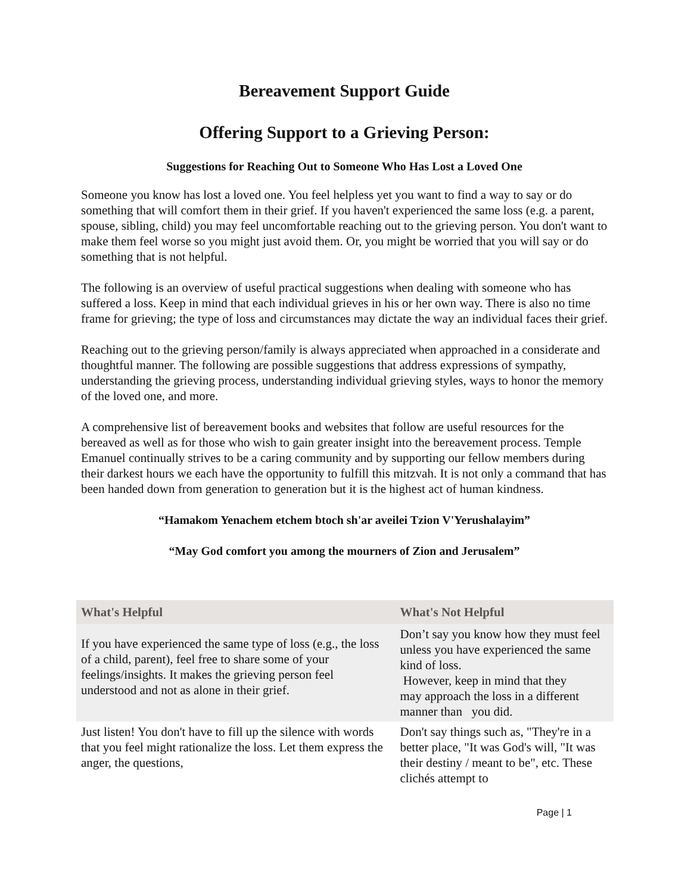Bereavement Support Guide
Offering Support to a Grieving Person:
Suggestions for Reaching Out to Someone Who Has Lost a Loved One
Someone you know has lost a loved one. You feel helpless yet you want to find a way to say or do something that will comfort them in their grief. If you haven't experienced the same loss (e.g. a parent, spouse, sibling, child) you may feel uncomfortable reaching out to the grieving person. You don't want to make them feel worse so you might just avoid them. Or, you might be worried that you will say or do something that is not helpful.
The following is an overview of useful practical suggestions when dealing with someone who has suffered a loss. Keep in mind that each individual grieves in his or her own way. There is also no time frame for grieving; the type of loss and circumstances may dictate the way an individual faces their grief.
Reaching out to the grieving person/family is always appreciated when approached in a considerate and thoughtful manner. The following are possible suggestions that address expressions of sympathy, understanding the grieving process, understanding individual grieving styles, ways to honor the memory of the loved one, and more.
A comprehensive list of bereavement books and websites that follow are useful resources for the bereaved as well as for those who wish to gain greater insight into the bereavement process. Temple Emanuel continually strives to be a caring community and by supporting our fellow members during their darkest hours we each have the opportunity to fulfill this mitzvah. It is not only a command that has been handed down from generation to generation but it is the highest act of human kindness.
“Hamakom Yenachem etchem btoch sh'ar aveilei Tzion V'Yerushalayim”
“May God comfort you among the mourners of Zion and Jerusalem”
| What's Helpful | What's Not Helpful |
| --- | --- |
| If you have experienced the same type of loss (e.g., the loss of a child, parent), feel free to share some of your feelings/insights. It makes the grieving person feel understood and not as alone in their grief. | Don’t say you know how they must feel unless you have experienced the same kind of loss. However, keep in mind that they may approach the loss in a different manner than you did. |
| Just listen! You don't have to fill up the silence with words that you feel might rationalize the loss. Let them express the anger, the questions, | Don't say things such as, "They're in a better place, "It was God's will, "It was their destiny / meant to be", etc. These clichés attempt to |
Page | 1